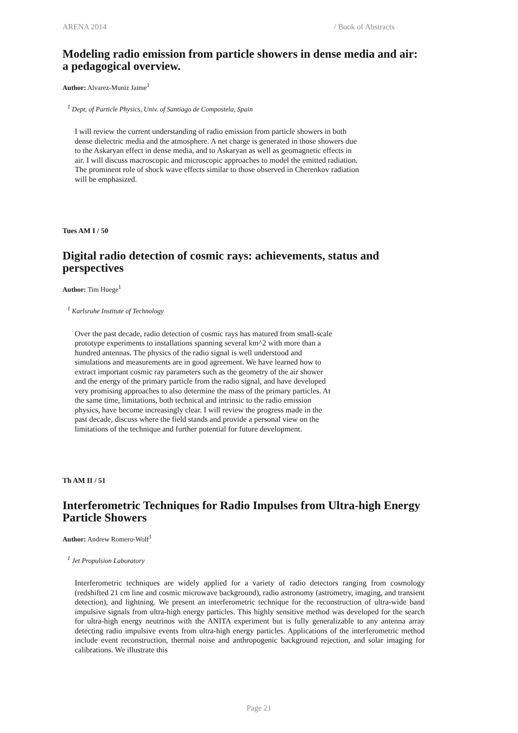ARENA 2014 / Book of Abstracts
Modeling radio emission from particle showers in dense media and air: a pedagogical overview.
Author: Alvarez-Muniz Jaime<sup>1</sup>
<sup>1</sup> Dept, of Particle Physics, Univ. of Santiago de Compostela, Spain
I will review the current understanding of radio emission from particle showers in both dense dielectric media and the atmosphere. A net charge is generated in those showers due to the Askaryan effect in dense media, and to Askaryan as well as geomagnetic effects in air. I will discuss macroscopic and microscopic approaches to model the emitted radiation. The prominent role of shock wave effects similar to those observed in Cherenkov radiation will be emphasized.
Tues AM I / 50
Digital radio detection of cosmic rays: achievements, status and perspectives
Author: Tim Huege<sup>1</sup>
<sup>1</sup> Karlsruhe Institute of Technology
Over the past decade, radio detection of cosmic rays has matured from small-scale prototype experiments to installations spanning several km^2 with more than a hundred antennas. The physics of the radio signal is well understood and simulations and measurements are in good agreement. We have learned how to extract important cosmic ray parameters such as the geometry of the air shower and the energy of the primary particle from the radio signal, and have developed very promising approaches to also determine the mass of the primary particles. At the same time, limitations, both technical and intrinsic to the radio emission physics, have become increasingly clear. I will review the progress made in the past decade, discuss where the field stands and provide a personal view on the limitations of the technique and further potential for future development.
Th AM II / 51
Interferometric Techniques for Radio Impulses from Ultra-high Energy Particle Showers
Author: Andrew Romero-Wolf<sup>1</sup>
<sup>1</sup> Jet Propulsion Laboratory
Interferometric techniques are widely applied for a variety of radio detectors ranging from cosmology (redshifted 21 cm line and cosmic microwave background), radio astronomy (astrometry, imaging, and transient detection), and lightning. We present an interferometric technique for the reconstruction of ultra-wide band impulsive signals from ultra-high energy particles. This highly sensitive method was developed for the search for ultra-high energy neutrinos with the ANITA experiment but is fully generalizable to any antenna array detecting radio impulsive events from ultra-high energy particles. Applications of the interferometric method include event reconstruction, thermal noise and anthropogenic background rejection, and solar imaging for calibrations. We illustrate this
Page 21